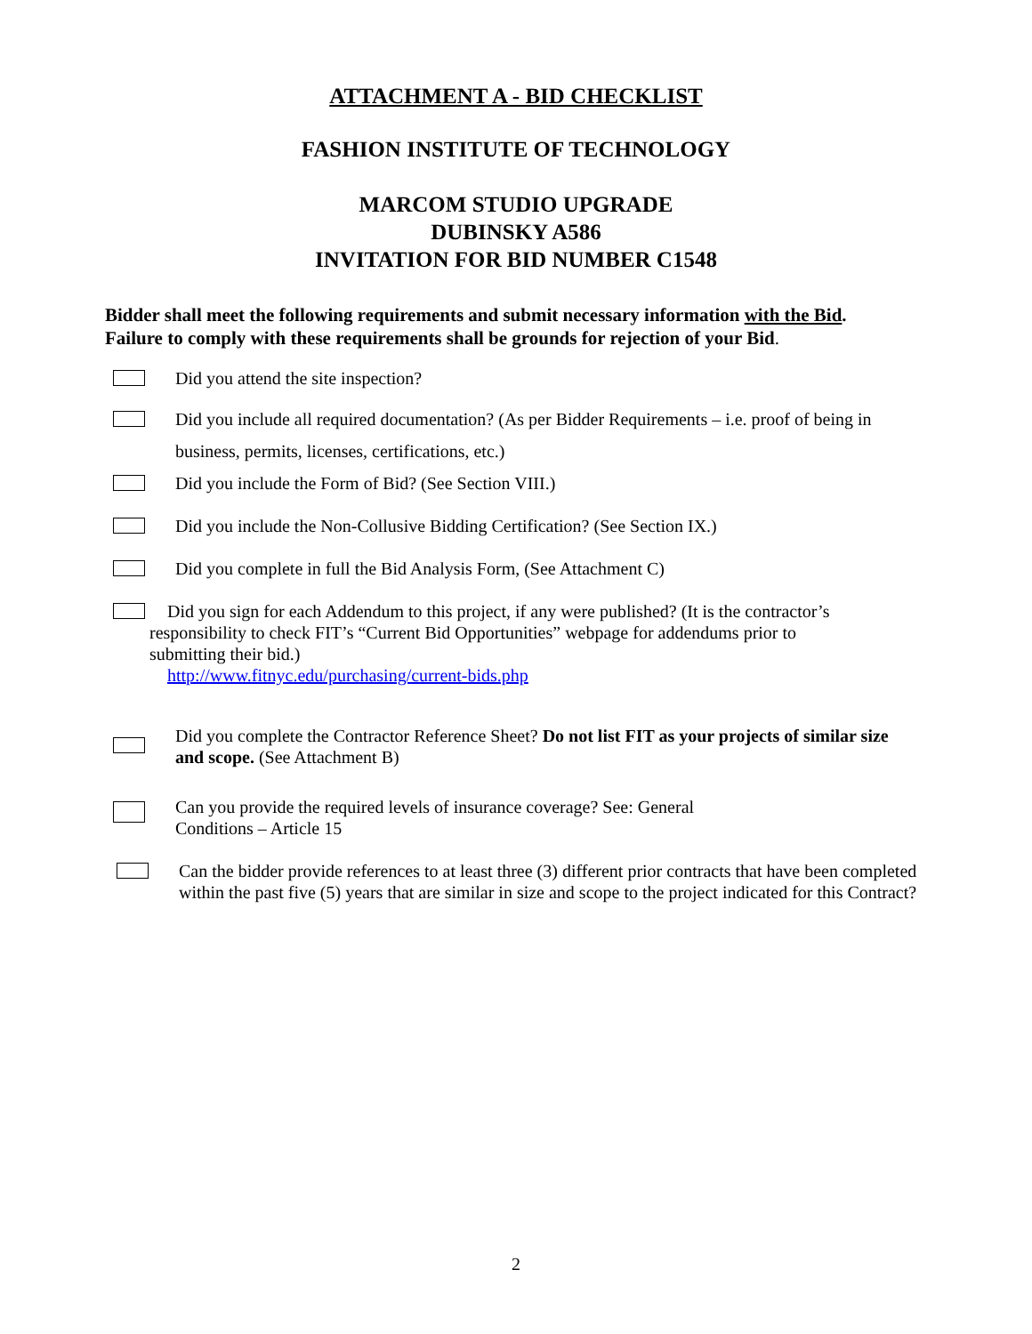ATTACHMENT A - BID CHECKLIST
FASHION INSTITUTE OF TECHNOLOGY
MARCOM STUDIO UPGRADE
DUBINSKY A586
INVITATION FOR BID NUMBER C1548
Bidder shall meet the following requirements and submit necessary information with the Bid.
Failure to comply with these requirements shall be grounds for rejection of your Bid.
Did you attend the site inspection?
Did you include all required documentation? (As per Bidder Requirements – i.e. proof of being in business, permits, licenses, certifications, etc.)
Did you include the Form of Bid? (See Section VIII.)
Did you include the Non-Collusive Bidding Certification? (See Section IX.)
Did you complete in full the Bid Analysis Form, (See Attachment C)
Did you sign for each Addendum to this project, if any were published? (It is the contractor’s responsibility to check FIT’s “Current Bid Opportunities” webpage for addendums prior to submitting their bid.)
http://www.fitnyc.edu/purchasing/current-bids.php
Did you complete the Contractor Reference Sheet? Do not list FIT as your projects of similar size and scope. (See Attachment B)
Can you provide the required levels of insurance coverage? See: General
Conditions – Article 15
Can the bidder provide references to at least three (3) different prior contracts that have been completed within the past five (5) years that are similar in size and scope to the project indicated for this Contract?
2